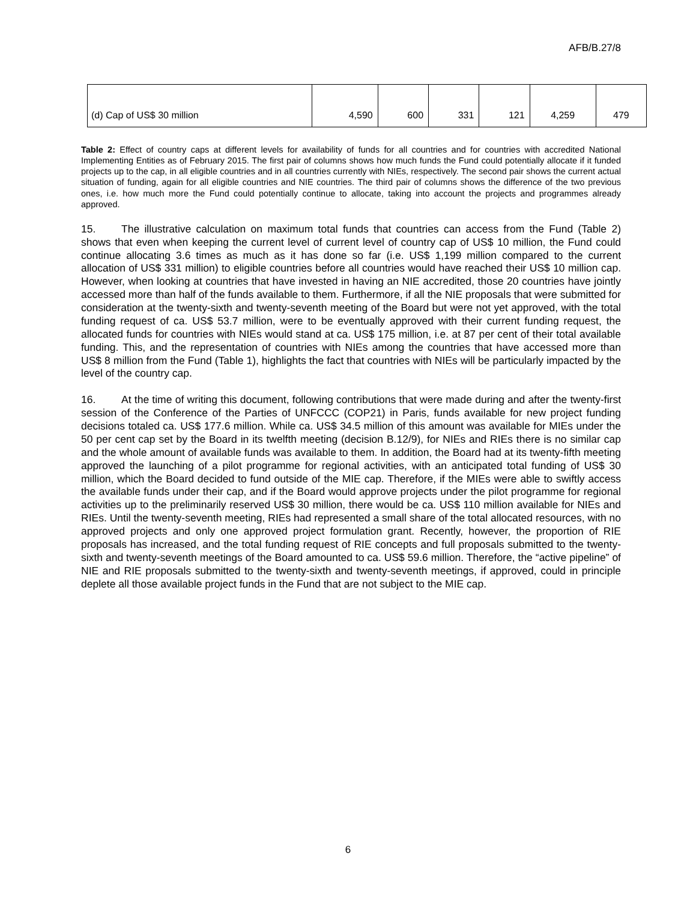AFB/B.27/8
| (d) Cap of US$ 30 million | 4,590 | 600 | 331 | 121 | 4,259 | 479 |
Table 2: Effect of country caps at different levels for availability of funds for all countries and for countries with accredited National Implementing Entities as of February 2015. The first pair of columns shows how much funds the Fund could potentially allocate if it funded projects up to the cap, in all eligible countries and in all countries currently with NIEs, respectively. The second pair shows the current actual situation of funding, again for all eligible countries and NIE countries. The third pair of columns shows the difference of the two previous ones, i.e. how much more the Fund could potentially continue to allocate, taking into account the projects and programmes already approved.
15. The illustrative calculation on maximum total funds that countries can access from the Fund (Table 2) shows that even when keeping the current level of current level of country cap of US$ 10 million, the Fund could continue allocating 3.6 times as much as it has done so far (i.e. US$ 1,199 million compared to the current allocation of US$ 331 million) to eligible countries before all countries would have reached their US$ 10 million cap. However, when looking at countries that have invested in having an NIE accredited, those 20 countries have jointly accessed more than half of the funds available to them. Furthermore, if all the NIE proposals that were submitted for consideration at the twenty-sixth and twenty-seventh meeting of the Board but were not yet approved, with the total funding request of ca. US$ 53.7 million, were to be eventually approved with their current funding request, the allocated funds for countries with NIEs would stand at ca. US$ 175 million, i.e. at 87 per cent of their total available funding. This, and the representation of countries with NIEs among the countries that have accessed more than US$ 8 million from the Fund (Table 1), highlights the fact that countries with NIEs will be particularly impacted by the level of the country cap.
16. At the time of writing this document, following contributions that were made during and after the twenty-first session of the Conference of the Parties of UNFCCC (COP21) in Paris, funds available for new project funding decisions totaled ca. US$ 177.6 million. While ca. US$ 34.5 million of this amount was available for MIEs under the 50 per cent cap set by the Board in its twelfth meeting (decision B.12/9), for NIEs and RIEs there is no similar cap and the whole amount of available funds was available to them. In addition, the Board had at its twenty-fifth meeting approved the launching of a pilot programme for regional activities, with an anticipated total funding of US$ 30 million, which the Board decided to fund outside of the MIE cap. Therefore, if the MIEs were able to swiftly access the available funds under their cap, and if the Board would approve projects under the pilot programme for regional activities up to the preliminarily reserved US$ 30 million, there would be ca. US$ 110 million available for NIEs and RIEs. Until the twenty-seventh meeting, RIEs had represented a small share of the total allocated resources, with no approved projects and only one approved project formulation grant. Recently, however, the proportion of RIE proposals has increased, and the total funding request of RIE concepts and full proposals submitted to the twenty-sixth and twenty-seventh meetings of the Board amounted to ca. US$ 59.6 million. Therefore, the “active pipeline” of NIE and RIE proposals submitted to the twenty-sixth and twenty-seventh meetings, if approved, could in principle deplete all those available project funds in the Fund that are not subject to the MIE cap.
6